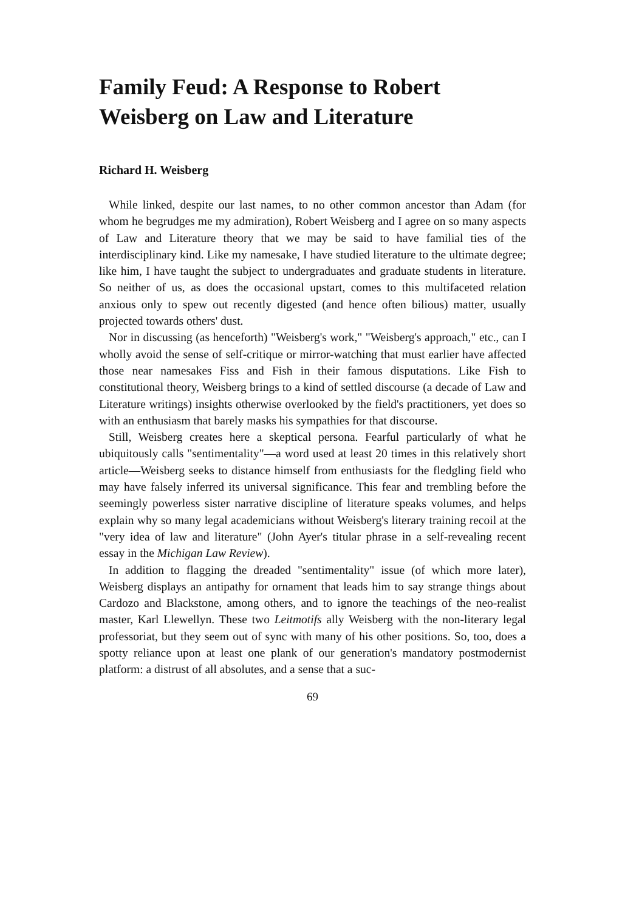Family Feud: A Response to Robert Weisberg on Law and Literature
Richard H. Weisberg
While linked, despite our last names, to no other common ancestor than Adam (for whom he begrudges me my admiration), Robert Weisberg and I agree on so many aspects of Law and Literature theory that we may be said to have familial ties of the interdisciplinary kind. Like my namesake, I have studied literature to the ultimate degree; like him, I have taught the subject to undergraduates and graduate students in literature. So neither of us, as does the occasional upstart, comes to this multifaceted relation anxious only to spew out recently digested (and hence often bilious) matter, usually projected towards others' dust.
Nor in discussing (as henceforth) "Weisberg's work," "Weisberg's approach," etc., can I wholly avoid the sense of self-critique or mirror-watching that must earlier have affected those near namesakes Fiss and Fish in their famous disputations. Like Fish to constitutional theory, Weisberg brings to a kind of settled discourse (a decade of Law and Literature writings) insights otherwise overlooked by the field's practitioners, yet does so with an enthusiasm that barely masks his sympathies for that discourse.
Still, Weisberg creates here a skeptical persona. Fearful particularly of what he ubiquitously calls "sentimentality"—a word used at least 20 times in this relatively short article—Weisberg seeks to distance himself from enthusiasts for the fledgling field who may have falsely inferred its universal significance. This fear and trembling before the seemingly powerless sister narrative discipline of literature speaks volumes, and helps explain why so many legal academicians without Weisberg's literary training recoil at the "very idea of law and literature" (John Ayer's titular phrase in a self-revealing recent essay in the Michigan Law Review).
In addition to flagging the dreaded "sentimentality" issue (of which more later), Weisberg displays an antipathy for ornament that leads him to say strange things about Cardozo and Blackstone, among others, and to ignore the teachings of the neo-realist master, Karl Llewellyn. These two Leitmotifs ally Weisberg with the non-literary legal professoriat, but they seem out of sync with many of his other positions. So, too, does a spotty reliance upon at least one plank of our generation's mandatory postmodernist platform: a distrust of all absolutes, and a sense that a suc-
69